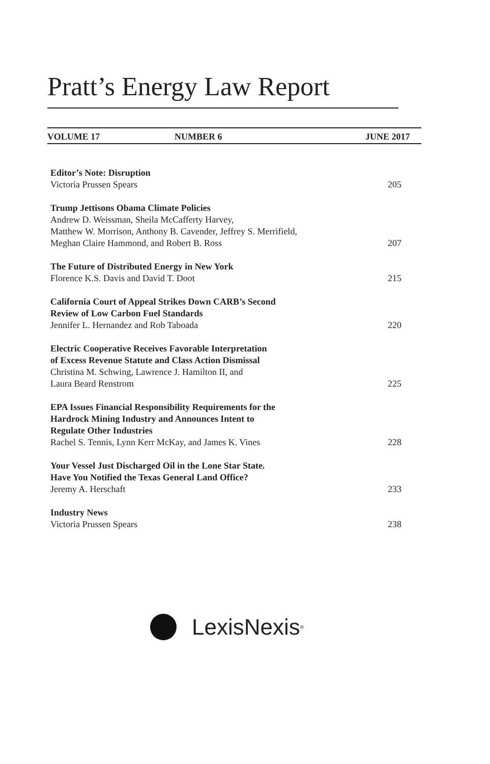Pratt’s Energy Law Report
VOLUME 17 NUMBER 6 JUNE 2017
Editor’s Note: Disruption
Victoria Prussen Spears 205
Trump Jettisons Obama Climate Policies
Andrew D. Weissman, Sheila McCafferty Harvey,
Matthew W. Morrison, Anthony B. Cavender, Jeffrey S. Merrifield,
Meghan Claire Hammond, and Robert B. Ross 207
The Future of Distributed Energy in New York
Florence K.S. Davis and David T. Doot 215
California Court of Appeal Strikes Down CARB’s Second
Review of Low Carbon Fuel Standards
Jennifer L. Hernandez and Rob Taboada 220
Electric Cooperative Receives Favorable Interpretation
of Excess Revenue Statute and Class Action Dismissal
Christina M. Schwing, Lawrence J. Hamilton II, and
Laura Beard Renstrom 225
EPA Issues Financial Responsibility Requirements for the
Hardrock Mining Industry and Announces Intent to
Regulate Other Industries
Rachel S. Tennis, Lynn Kerr McKay, and James K. Vines 228
Your Vessel Just Discharged Oil in the Lone Star State.
Have You Notified the Texas General Land Office?
Jeremy A. Herschaft 233
Industry News
Victoria Prussen Spears 238
LexisNexis<sup>®</sup>